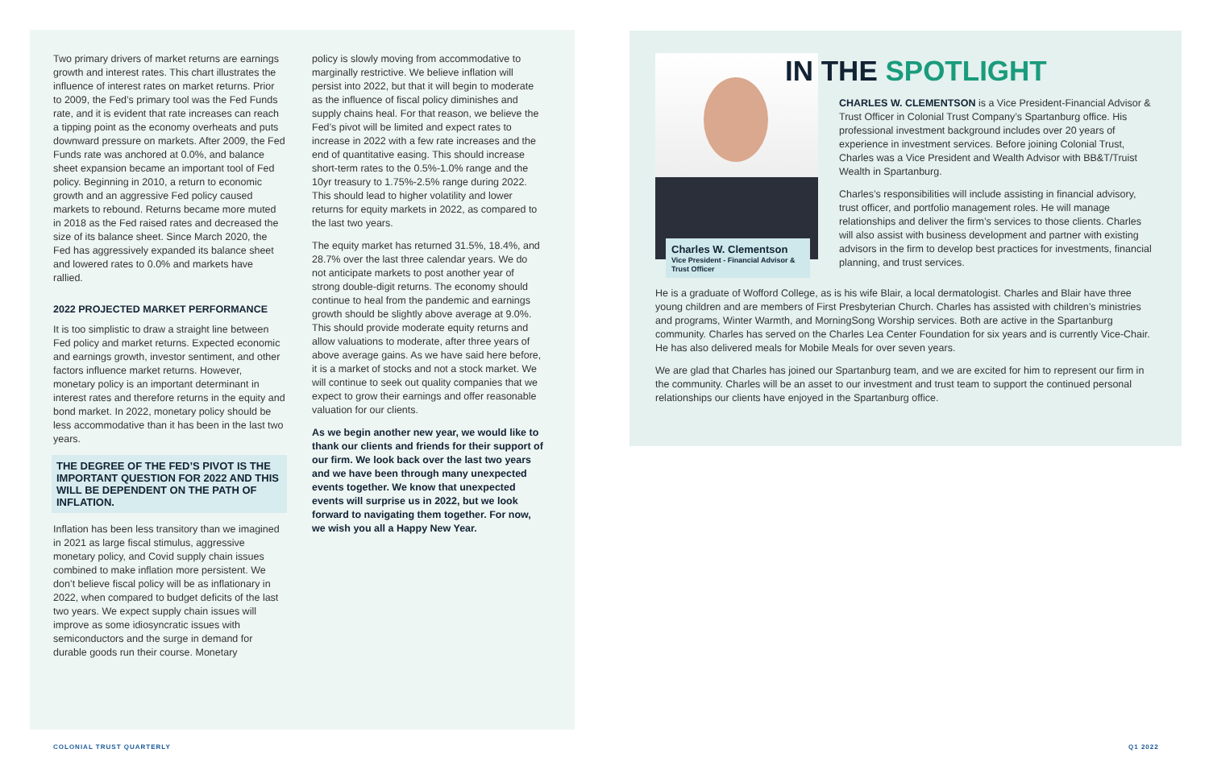Two primary drivers of market returns are earnings growth and interest rates. This chart illustrates the influence of interest rates on market returns. Prior to 2009, the Fed’s primary tool was the Fed Funds rate, and it is evident that rate increases can reach a tipping point as the economy overheats and puts downward pressure on markets. After 2009, the Fed Funds rate was anchored at 0.0%, and balance sheet expansion became an important tool of Fed policy. Beginning in 2010, a return to economic growth and an aggressive Fed policy caused markets to rebound. Returns became more muted in 2018 as the Fed raised rates and decreased the size of its balance sheet. Since March 2020, the Fed has aggressively expanded its balance sheet and lowered rates to 0.0% and markets have rallied.
2022 PROJECTED MARKET PERFORMANCE
It is too simplistic to draw a straight line between Fed policy and market returns. Expected economic and earnings growth, investor sentiment, and other factors influence market returns. However, monetary policy is an important determinant in interest rates and therefore returns in the equity and bond market. In 2022, monetary policy should be less accommodative than it has been in the last two years.
THE DEGREE OF THE FED’S PIVOT IS THE IMPORTANT QUESTION FOR 2022 AND THIS WILL BE DEPENDENT ON THE PATH OF INFLATION.
Inflation has been less transitory than we imagined in 2021 as large fiscal stimulus, aggressive monetary policy, and Covid supply chain issues combined to make inflation more persistent. We don’t believe fiscal policy will be as inflationary in 2022, when compared to budget deficits of the last two years. We expect supply chain issues will improve as some idiosyncratic issues with semiconductors and the surge in demand for durable goods run their course. Monetary
policy is slowly moving from accommodative to marginally restrictive. We believe inflation will persist into 2022, but that it will begin to moderate as the influence of fiscal policy diminishes and supply chains heal. For that reason, we believe the Fed’s pivot will be limited and expect rates to increase in 2022 with a few rate increases and the end of quantitative easing. This should increase short-term rates to the 0.5%-1.0% range and the 10yr treasury to 1.75%-2.5% range during 2022. This should lead to higher volatility and lower returns for equity markets in 2022, as compared to the last two years.
The equity market has returned 31.5%, 18.4%, and 28.7% over the last three calendar years. We do not anticipate markets to post another year of strong double-digit returns. The economy should continue to heal from the pandemic and earnings growth should be slightly above average at 9.0%. This should provide moderate equity returns and allow valuations to moderate, after three years of above average gains. As we have said here before, it is a market of stocks and not a stock market. We will continue to seek out quality companies that we expect to grow their earnings and offer reasonable valuation for our clients.
As we begin another new year, we would like to thank our clients and friends for their support of our firm. We look back over the last two years and we have been through many unexpected events together. We know that unexpected events will surprise us in 2022, but we look forward to navigating them together. For now, we wish you all a Happy New Year.
Charles W. Clementson
Vice President - Financial Advisor & Trust Officer
IN THE SPOTLIGHT
CHARLES W. CLEMENTSON is a Vice President-Financial Advisor & Trust Officer in Colonial Trust Company’s Spartanburg office. His professional investment background includes over 20 years of experience in investment services. Before joining Colonial Trust, Charles was a Vice President and Wealth Advisor with BB&T/Truist Wealth in Spartanburg.
Charles’s responsibilities will include assisting in financial advisory, trust officer, and portfolio management roles. He will manage relationships and deliver the firm’s services to those clients. Charles will also assist with business development and partner with existing advisors in the firm to develop best practices for investments, financial planning, and trust services.
He is a graduate of Wofford College, as is his wife Blair, a local dermatologist. Charles and Blair have three young children and are members of First Presbyterian Church. Charles has assisted with children’s ministries and programs, Winter Warmth, and MorningSong Worship services. Both are active in the Spartanburg community. Charles has served on the Charles Lea Center Foundation for six years and is currently Vice-Chair. He has also delivered meals for Mobile Meals for over seven years.
We are glad that Charles has joined our Spartanburg team, and we are excited for him to represent our firm in the community. Charles will be an asset to our investment and trust team to support the continued personal relationships our clients have enjoyed in the Spartanburg office.
COLONIAL TRUST QUARTERLY Q1 2022